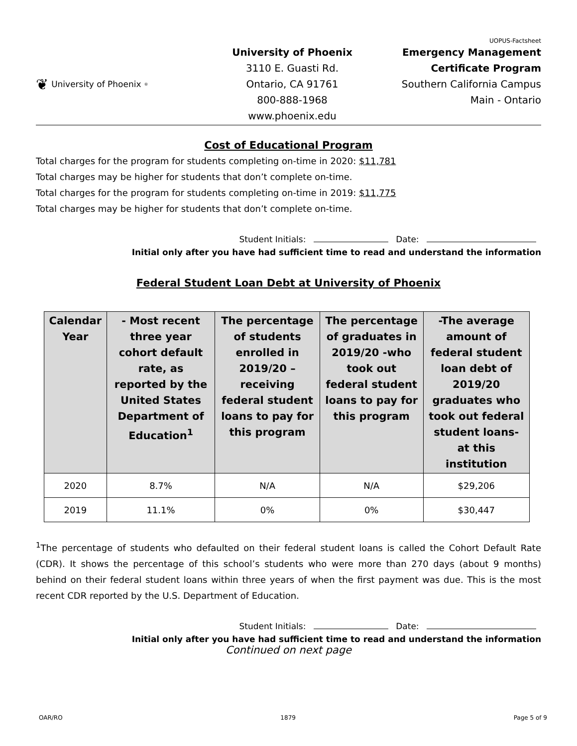UOPUS-Factsheet
❦ University of Phoenix<sup>®</sup>
University of Phoenix
3110 E. Guasti Rd.
Ontario, CA 91761
800-888-1968
www.phoenix.edu
Emergency Management
Certificate Program
Southern California Campus
Main - Ontario
Cost of Educational Program
Total charges for the program for students completing on-time in 2020: $11,781
Total charges may be higher for students that don’t complete on-time.
Total charges for the program for students completing on-time in 2019: $11,775
Total charges may be higher for students that don’t complete on-time.
Student Initials: Date:
Initial only after you have had sufficient time to read and understand the information
Federal Student Loan Debt at University of Phoenix
| Calendar Year | - Most recent three year cohort default rate, as reported by the United States Department of Education<sup>1</sup> | The percentage of students enrolled in 2019/20 – receiving federal student loans to pay for this program | The percentage of graduates in 2019/20 -who took out federal student loans to pay for this program | -The average amount of federal student loan debt of 2019/20 graduates who took out federal student loans- at this institution |
| --- | --- | --- | --- | --- |
| 2020 | 8.7% | N/A | N/A | $29,206 |
| 2019 | 11.1% | 0% | 0% | $30,447 |
<sup>1</sup> The percentage of students who defaulted on their federal student loans is called the Cohort Default Rate (CDR). It shows the percentage of this school’s students who were more than 270 days (about 9 months) behind on their federal student loans within three years of when the first payment was due. This is the most recent CDR reported by the U.S. Department of Education.
Student Initials: Date:
Initial only after you have had sufficient time to read and understand the information
Continued on next page
OAR/RO 1879 Page 5 of 9